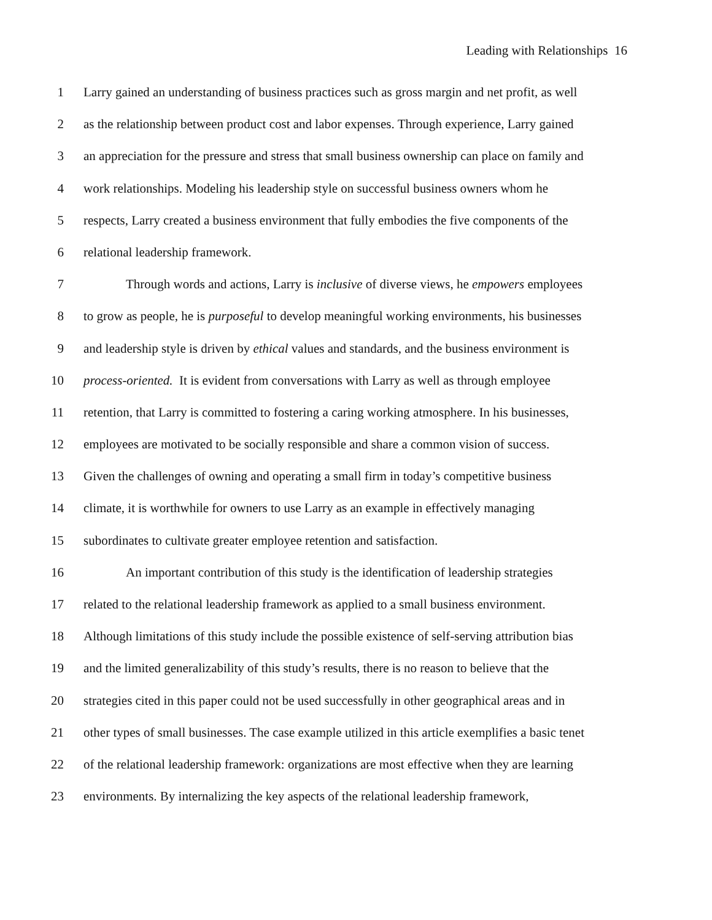Leading with Relationships 16
1 Larry gained an understanding of business practices such as gross margin and net profit, as well
2 as the relationship between product cost and labor expenses. Through experience, Larry gained
3 an appreciation for the pressure and stress that small business ownership can place on family and
4 work relationships. Modeling his leadership style on successful business owners whom he
5 respects, Larry created a business environment that fully embodies the five components of the
6 relational leadership framework.
7 Through words and actions, Larry is inclusive of diverse views, he empowers employees
8 to grow as people, he is purposeful to develop meaningful working environments, his businesses
9 and leadership style is driven by ethical values and standards, and the business environment is
10 process-oriented. It is evident from conversations with Larry as well as through employee
11 retention, that Larry is committed to fostering a caring working atmosphere. In his businesses,
12 employees are motivated to be socially responsible and share a common vision of success.
13 Given the challenges of owning and operating a small firm in today’s competitive business
14 climate, it is worthwhile for owners to use Larry as an example in effectively managing
15 subordinates to cultivate greater employee retention and satisfaction.
16 An important contribution of this study is the identification of leadership strategies
17 related to the relational leadership framework as applied to a small business environment.
18 Although limitations of this study include the possible existence of self-serving attribution bias
19 and the limited generalizability of this study’s results, there is no reason to believe that the
20 strategies cited in this paper could not be used successfully in other geographical areas and in
21 other types of small businesses. The case example utilized in this article exemplifies a basic tenet
22 of the relational leadership framework: organizations are most effective when they are learning
23 environments. By internalizing the key aspects of the relational leadership framework,